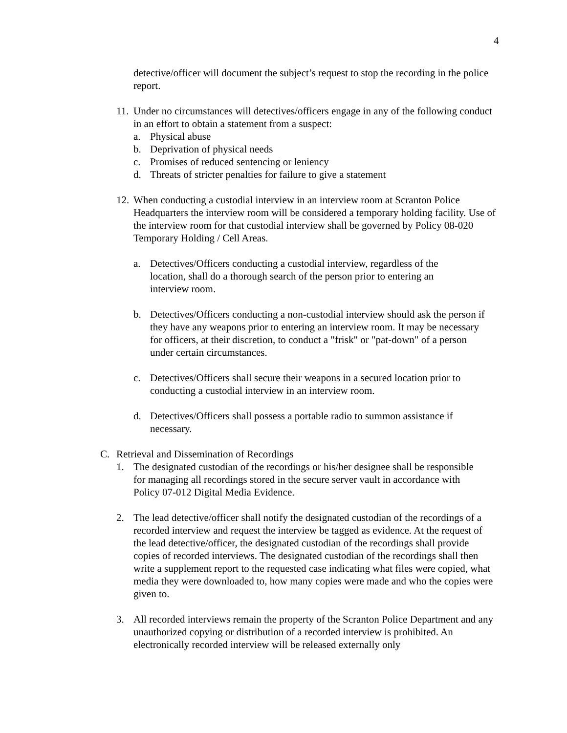4
detective/officer will document the subject’s request to stop the recording in the police report.
11.
Under no circumstances will detectives/officers engage in any of the following conduct in an effort to obtain a statement from a suspect:
a. Physical abuse
b. Deprivation of physical needs
c. Promises of reduced sentencing or leniency
d. Threats of stricter penalties for failure to give a statement
12.
When conducting a custodial interview in an interview room at Scranton Police Headquarters the interview room will be considered a temporary holding facility. Use of the interview room for that custodial interview shall be governed by Policy 08-020 Temporary Holding / Cell Areas.
a. Detectives/Officers conducting a custodial interview, regardless of the location, shall do a thorough search of the person prior to entering an interview room.
b. Detectives/Officers conducting a non-custodial interview should ask the person if they have any weapons prior to entering an interview room. It may be necessary for officers, at their discretion, to conduct a "frisk" or "pat-down" of a person under certain circumstances.
c. Detectives/Officers shall secure their weapons in a secured location prior to conducting a custodial interview in an interview room.
d. Detectives/Officers shall possess a portable radio to summon assistance if necessary.
C. Retrieval and Dissemination of Recordings
1. The designated custodian of the recordings or his/her designee shall be responsible for managing all recordings stored in the secure server vault in accordance with Policy 07-012 Digital Media Evidence.
2. The lead detective/officer shall notify the designated custodian of the recordings of a recorded interview and request the interview be tagged as evidence. At the request of the lead detective/officer, the designated custodian of the recordings shall provide copies of recorded interviews. The designated custodian of the recordings shall then write a supplement report to the requested case indicating what files were copied, what media they were downloaded to, how many copies were made and who the copies were given to.
3. All recorded interviews remain the property of the Scranton Police Department and any unauthorized copying or distribution of a recorded interview is prohibited. An electronically recorded interview will be released externally only